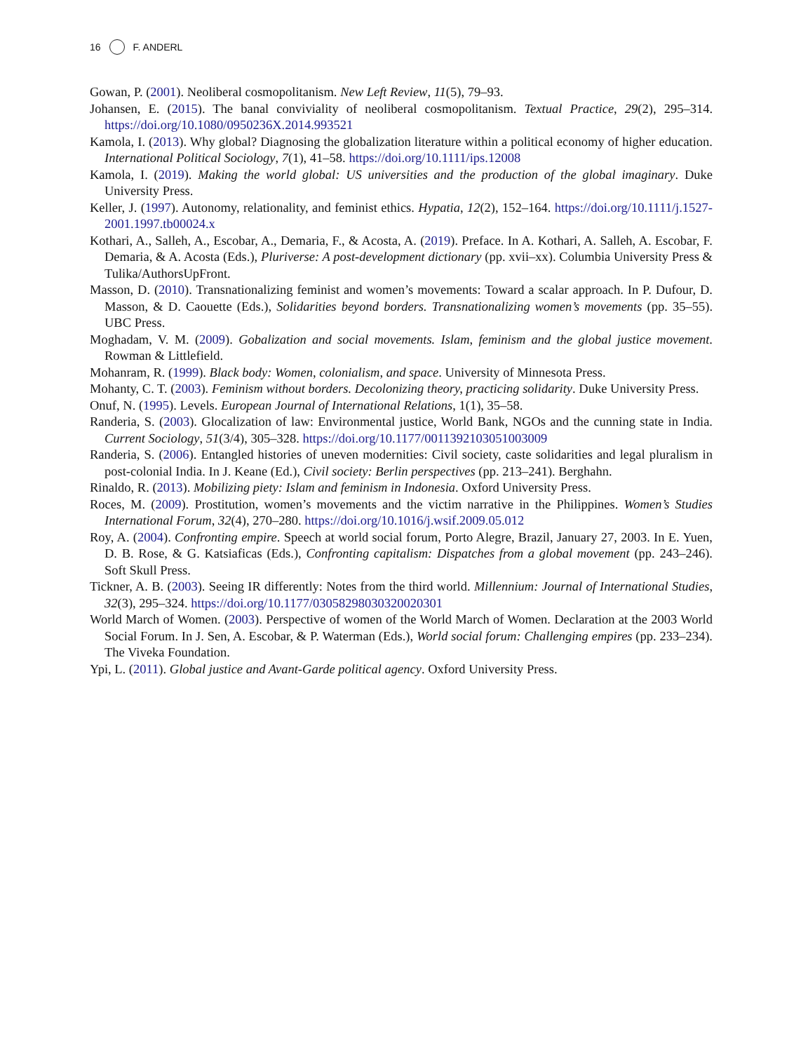16 F. ANDERL
Gowan, P. (2001). Neoliberal cosmopolitanism. New Left Review, 11(5), 79–93.
Johansen, E. (2015). The banal conviviality of neoliberal cosmopolitanism. Textual Practice, 29(2), 295–314. https://doi.org/10.1080/0950236X.2014.993521
Kamola, I. (2013). Why global? Diagnosing the globalization literature within a political economy of higher education. International Political Sociology, 7(1), 41–58. https://doi.org/10.1111/ips.12008
Kamola, I. (2019). Making the world global: US universities and the production of the global imaginary. Duke University Press.
Keller, J. (1997). Autonomy, relationality, and feminist ethics. Hypatia, 12(2), 152–164. https://doi.org/10.1111/j.1527-2001.1997.tb00024.x
Kothari, A., Salleh, A., Escobar, A., Demaria, F., & Acosta, A. (2019). Preface. In A. Kothari, A. Salleh, A. Escobar, F. Demaria, & A. Acosta (Eds.), Pluriverse: A post-development dictionary (pp. xvii–xx). Columbia University Press & Tulika/AuthorsUpFront.
Masson, D. (2010). Transnationalizing feminist and women’s movements: Toward a scalar approach. In P. Dufour, D. Masson, & D. Caouette (Eds.), Solidarities beyond borders. Transnationalizing women’s movements (pp. 35–55). UBC Press.
Moghadam, V. M. (2009). Gobalization and social movements. Islam, feminism and the global justice movement. Rowman & Littlefield.
Mohanram, R. (1999). Black body: Women, colonialism, and space. University of Minnesota Press.
Mohanty, C. T. (2003). Feminism without borders. Decolonizing theory, practicing solidarity. Duke University Press.
Onuf, N. (1995). Levels. European Journal of International Relations, 1(1), 35–58.
Randeria, S. (2003). Glocalization of law: Environmental justice, World Bank, NGOs and the cunning state in India. Current Sociology, 51(3/4), 305–328. https://doi.org/10.1177/0011392103051003009
Randeria, S. (2006). Entangled histories of uneven modernities: Civil society, caste solidarities and legal pluralism in post-colonial India. In J. Keane (Ed.), Civil society: Berlin perspectives (pp. 213–241). Berghahn.
Rinaldo, R. (2013). Mobilizing piety: Islam and feminism in Indonesia. Oxford University Press.
Roces, M. (2009). Prostitution, women’s movements and the victim narrative in the Philippines. Women’s Studies International Forum, 32(4), 270–280. https://doi.org/10.1016/j.wsif.2009.05.012
Roy, A. (2004). Confronting empire. Speech at world social forum, Porto Alegre, Brazil, January 27, 2003. In E. Yuen, D. B. Rose, & G. Katsiaficas (Eds.), Confronting capitalism: Dispatches from a global movement (pp. 243–246). Soft Skull Press.
Tickner, A. B. (2003). Seeing IR differently: Notes from the third world. Millennium: Journal of International Studies, 32(3), 295–324. https://doi.org/10.1177/03058298030320020301
World March of Women. (2003). Perspective of women of the World March of Women. Declaration at the 2003 World Social Forum. In J. Sen, A. Escobar, & P. Waterman (Eds.), World social forum: Challenging empires (pp. 233–234). The Viveka Foundation.
Ypi, L. (2011). Global justice and Avant-Garde political agency. Oxford University Press.